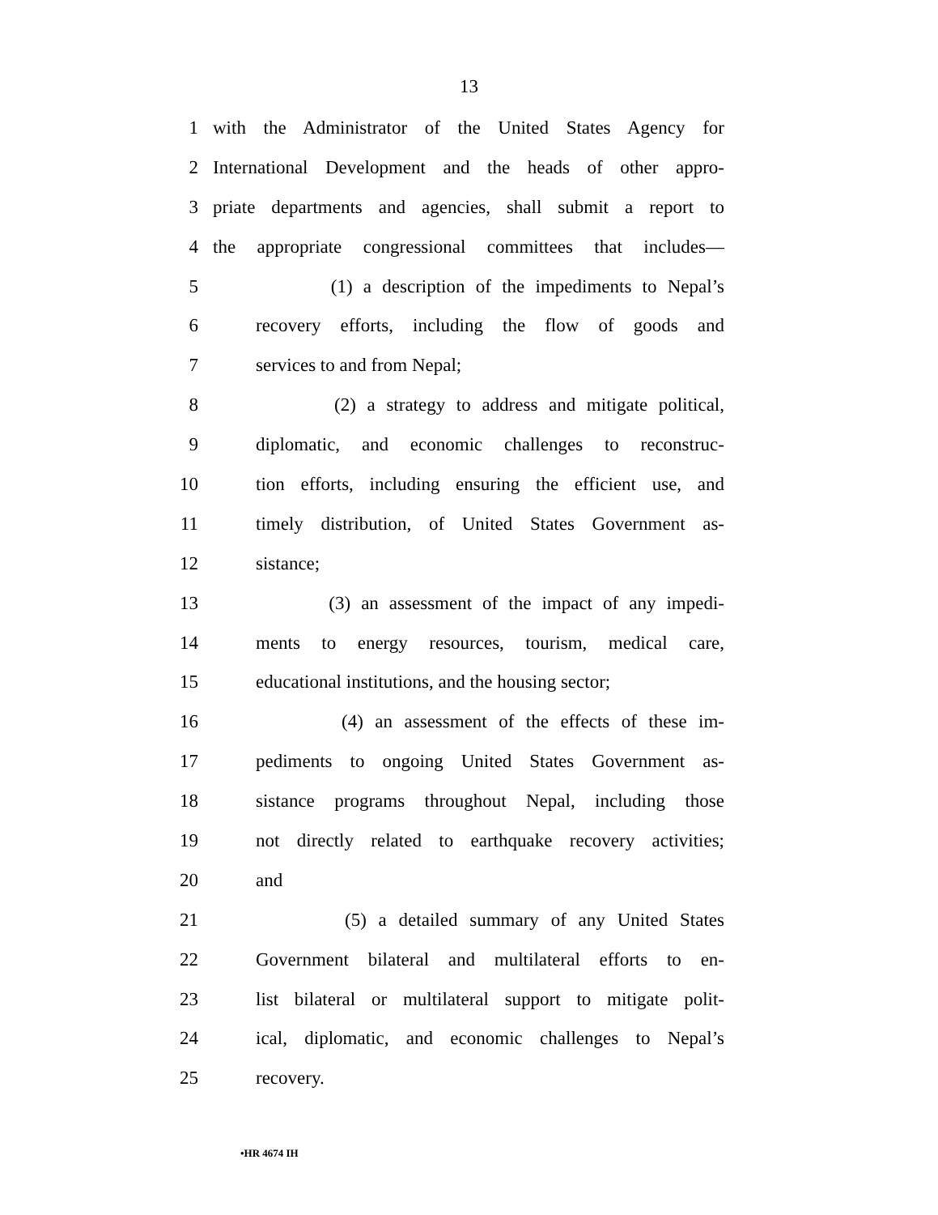13
1 with the Administrator of the United States Agency for
2 International Development and the heads of other appro-
3 priate departments and agencies, shall submit a report to
4 the appropriate congressional committees that includes—
5 (1) a description of the impediments to Nepal’s
6 recovery efforts, including the flow of goods and
7 services to and from Nepal;
8 (2) a strategy to address and mitigate political,
9 diplomatic, and economic challenges to reconstruc-
10 tion efforts, including ensuring the efficient use, and
11 timely distribution, of United States Government as-
12 sistance;
13 (3) an assessment of the impact of any impedi-
14 ments to energy resources, tourism, medical care,
15 educational institutions, and the housing sector;
16 (4) an assessment of the effects of these im-
17 pediments to ongoing United States Government as-
18 sistance programs throughout Nepal, including those
19 not directly related to earthquake recovery activities;
20 and
21 (5) a detailed summary of any United States
22 Government bilateral and multilateral efforts to en-
23 list bilateral or multilateral support to mitigate polit-
24 ical, diplomatic, and economic challenges to Nepal’s
25 recovery.
•HR 4674 IH